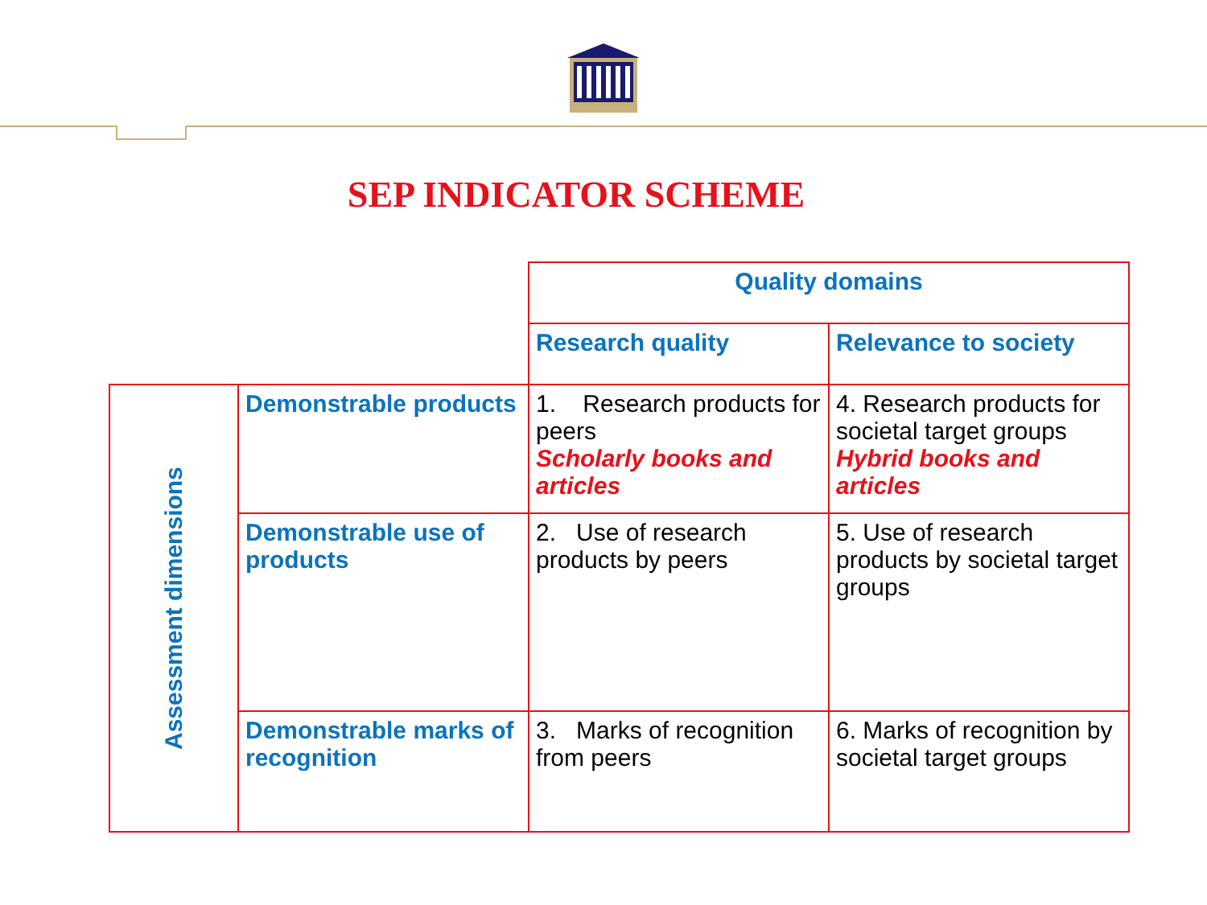SEP INDICATOR SCHEME
| | | Quality domains | |
| | | Research quality | Relevance to society |
| Assessment dimensions | Demonstrable products | 1. Research products for peers Scholarly books and articles | 4. Research products for societal target groups Hybrid books and articles |
| | Demonstrable use of products | 2. Use of research products by peers | 5. Use of research products by societal target groups |
| | Demonstrable marks of recognition | 3. Marks of recognition from peers | 6. Marks of recognition by societal target groups |